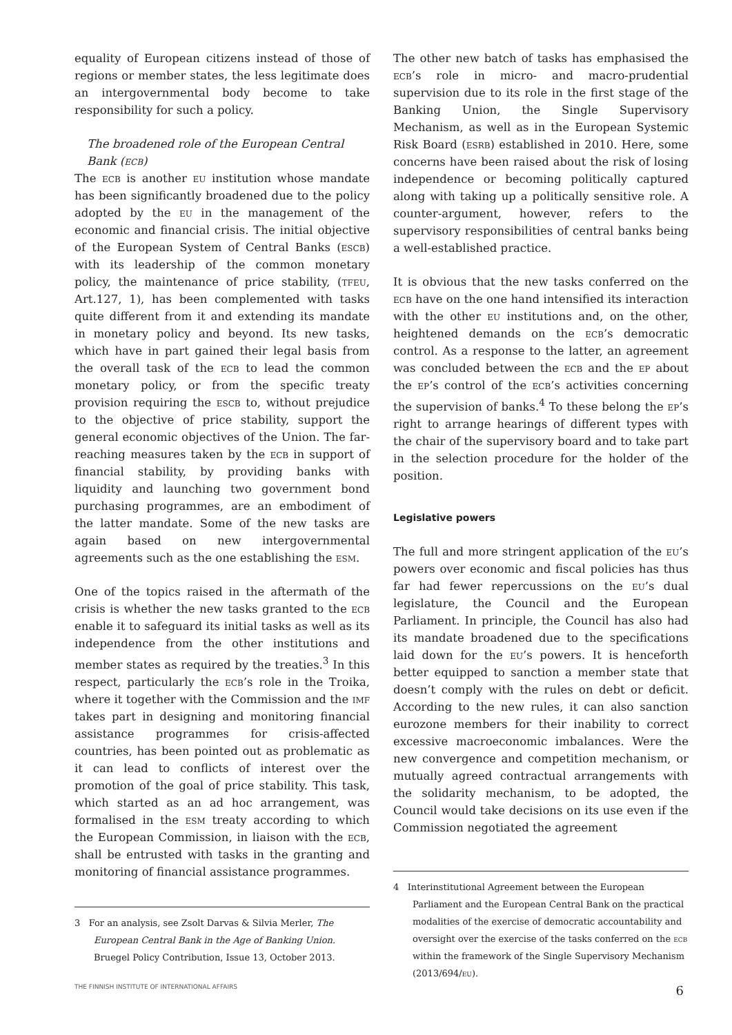equality of European citizens instead of those of regions or member states, the less legitimate does an intergovernmental body become to take responsibility for such a policy.
The broadened role of the European Central Bank (ecb)
The ecb is another eu institution whose mandate has been significantly broadened due to the policy adopted by the eu in the management of the economic and financial crisis. The initial objective of the European System of Central Banks (escb) with its leadership of the common monetary policy, the maintenance of price stability, (tfeu, Art.127, 1), has been complemented with tasks quite different from it and extending its mandate in monetary policy and beyond. Its new tasks, which have in part gained their legal basis from the overall task of the ecb to lead the common monetary policy, or from the specific treaty provision requiring the escb to, without prejudice to the objective of price stability, support the general economic objectives of the Union. The far-reaching measures taken by the ecb in support of financial stability, by providing banks with liquidity and launching two government bond purchasing programmes, are an embodiment of the latter mandate. Some of the new tasks are again based on new intergovernmental agreements such as the one establishing the esm.
One of the topics raised in the aftermath of the crisis is whether the new tasks granted to the ecb enable it to safeguard its initial tasks as well as its independence from the other institutions and member states as required by the treaties.<sup>3</sup> In this respect, particularly the ecb’s role in the Troika, where it together with the Commission and the imf takes part in designing and monitoring financial assistance programmes for crisis-affected countries, has been pointed out as problematic as it can lead to conflicts of interest over the promotion of the goal of price stability. This task, which started as an ad hoc arrangement, was formalised in the esm treaty according to which the European Commission, in liaison with the ecb, shall be entrusted with tasks in the granting and monitoring of financial assistance programmes.
3 For an analysis, see Zsolt Darvas & Silvia Merler, The European Central Bank in the Age of Banking Union. Bruegel Policy Contribution, Issue 13, October 2013.
The other new batch of tasks has emphasised the ecb’s role in micro- and macro-prudential supervision due to its role in the first stage of the Banking Union, the Single Supervisory Mechanism, as well as in the European Systemic Risk Board (esrb) established in 2010. Here, some concerns have been raised about the risk of losing independence or becoming politically captured along with taking up a politically sensitive role. A counter-argument, however, refers to the supervisory responsibilities of central banks being a well-established practice.
It is obvious that the new tasks conferred on the ecb have on the one hand intensified its interaction with the other eu institutions and, on the other, heightened demands on the ecb’s democratic control. As a response to the latter, an agreement was concluded between the ecb and the ep about the ep’s control of the ecb’s activities concerning the supervision of banks.<sup>4</sup> To these belong the ep’s right to arrange hearings of different types with the chair of the supervisory board and to take part in the selection procedure for the holder of the position.
Legislative powers
The full and more stringent application of the eu’s powers over economic and fiscal policies has thus far had fewer repercussions on the eu’s dual legislature, the Council and the European Parliament. In principle, the Council has also had its mandate broadened due to the specifications laid down for the eu’s powers. It is henceforth better equipped to sanction a member state that doesn’t comply with the rules on debt or deficit. According to the new rules, it can also sanction eurozone members for their inability to correct excessive macroeconomic imbalances. Were the new convergence and competition mechanism, or mutually agreed contractual arrangements with the solidarity mechanism, to be adopted, the Council would take decisions on its use even if the Commission negotiated the agreement
4 Interinstitutional Agreement between the European Parliament and the European Central Bank on the practical modalities of the exercise of democratic accountability and oversight over the exercise of the tasks conferred on the ecb within the framework of the Single Supervisory Mechanism (2013/694/eu).
THE FINNISH INSTITUTE OF INTERNATIONAL AFFAIRS 6